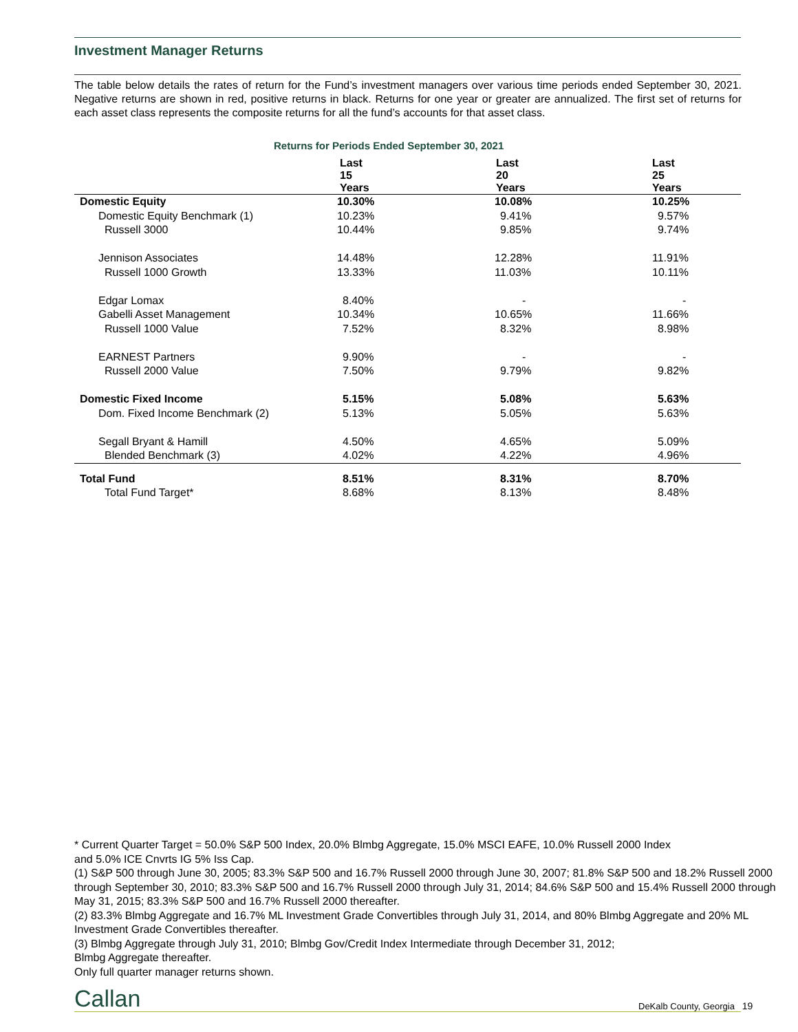Investment Manager Returns
The table below details the rates of return for the Fund’s investment managers over various time periods ended September 30, 2021. Negative returns are shown in red, positive returns in black. Returns for one year or greater are annualized. The first set of returns for each asset class represents the composite returns for all the fund’s accounts for that asset class.
Returns for Periods Ended September 30, 2021
| | Last 15 Years | Last 20 Years | Last 25 Years |
| --- | --- | --- | --- |
| Domestic Equity | 10.30% | 10.08% | 10.25% |
| Domestic Equity Benchmark (1) | 10.23% | 9.41% | 9.57% |
| Russell 3000 | 10.44% | 9.85% | 9.74% |
| Jennison Associates | 14.48% | 12.28% | 11.91% |
| Russell 1000 Growth | 13.33% | 11.03% | 10.11% |
| Edgar Lomax | 8.40% | - | - |
| Gabelli Asset Management | 10.34% | 10.65% | 11.66% |
| Russell 1000 Value | 7.52% | 8.32% | 8.98% |
| EARNEST Partners | 9.90% | - | - |
| Russell 2000 Value | 7.50% | 9.79% | 9.82% |
| Domestic Fixed Income | 5.15% | 5.08% | 5.63% |
| Dom. Fixed Income Benchmark (2) | 5.13% | 5.05% | 5.63% |
| Segall Bryant & Hamill | 4.50% | 4.65% | 5.09% |
| Blended Benchmark (3) | 4.02% | 4.22% | 4.96% |
| Total Fund | 8.51% | 8.31% | 8.70% |
| Total Fund Target* | 8.68% | 8.13% | 8.48% |
* Current Quarter Target = 50.0% S&P 500 Index, 20.0% Blmbg Aggregate, 15.0% MSCI EAFE, 10.0% Russell 2000 Index
and 5.0% ICE Cnvrts IG 5% Iss Cap.
(1) S&P 500 through June 30, 2005; 83.3% S&P 500 and 16.7% Russell 2000 through June 30, 2007; 81.8% S&P 500 and 18.2% Russell 2000 through September 30, 2010; 83.3% S&P 500 and 16.7% Russell 2000 through July 31, 2014; 84.6% S&P 500 and 15.4% Russell 2000 through May 31, 2015; 83.3% S&P 500 and 16.7% Russell 2000 thereafter.
(2) 83.3% Blmbg Aggregate and 16.7% ML Investment Grade Convertibles through July 31, 2014, and 80% Blmbg Aggregate and 20% ML Investment Grade Convertibles thereafter.
(3) Blmbg Aggregate through July 31, 2010; Blmbg Gov/Credit Index Intermediate through December 31, 2012;
Blmbg Aggregate thereafter.
Only full quarter manager returns shown.
Callan DeKalb County, Georgia 19